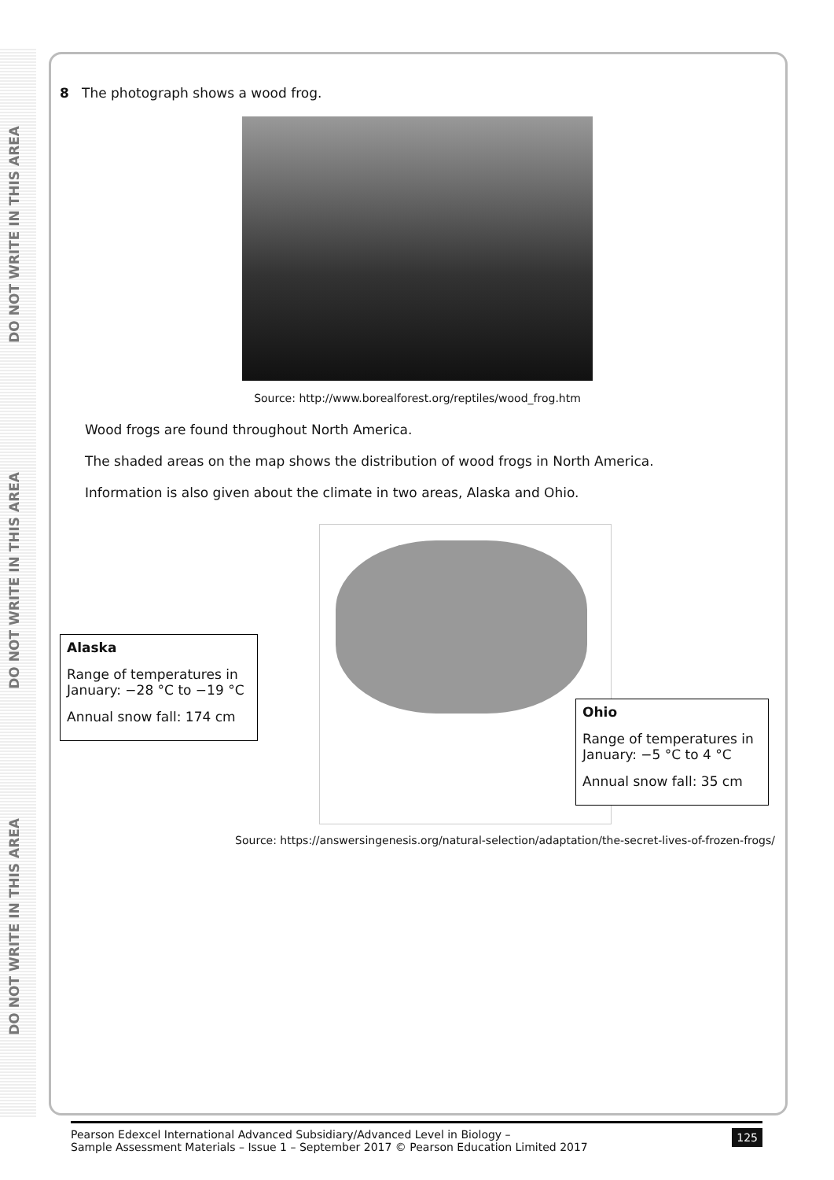DO NOT WRITE IN THIS AREA
DO NOT WRITE IN THIS AREA
DO NOT WRITE IN THIS AREA
8 The photograph shows a wood frog.
Source: http://www.borealforest.org/reptiles/wood_frog.htm
Wood frogs are found throughout North America.
The shaded areas on the map shows the distribution of wood frogs in North America.
Information is also given about the climate in two areas, Alaska and Ohio.
Alaska
Range of temperatures in January: −28 °C to −19 °C
Annual snow fall: 174 cm
Ohio
Range of temperatures in January: −5 °C to 4 °C
Annual snow fall: 35 cm
Source: https://answersingenesis.org/natural-selection/adaptation/the-secret-lives-of-frozen-frogs/
Pearson Edexcel International Advanced Subsidiary/Advanced Level in Biology –
Sample Assessment Materials – Issue 1 – September 2017 © Pearson Education Limited 2017
125